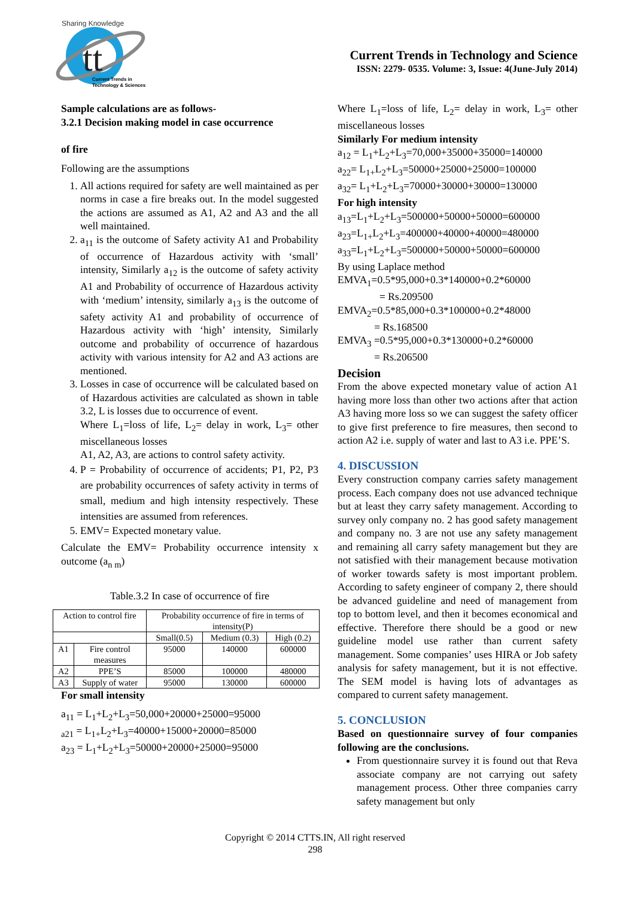tt
Sharing Knowledge
Current Trends in
Technology & Sciences
Current Trends in Technology and Science
ISSN: 2279- 0535. Volume: 3, Issue: 4(June-July 2014)
Sample calculations are as follows-
3.2.1 Decision making model in case occurrence
of fire
Following are the assumptions
1. All actions required for safety are well maintained as per norms in case a fire breaks out. In the model suggested the actions are assumed as A1, A2 and A3 and the all well maintained.
2. a<sub>11</sub> is the outcome of Safety activity A1 and Probability of occurrence of Hazardous activity with ‘small’ intensity, Similarly a<sub>12</sub> is the outcome of safety activity A1 and Probability of occurrence of Hazardous activity with ‘medium’ intensity, similarly a<sub>13</sub> is the outcome of safety activity A1 and probability of occurrence of Hazardous activity with ‘high’ intensity, Similarly outcome and probability of occurrence of hazardous activity with various intensity for A2 and A3 actions are mentioned.
3. Losses in case of occurrence will be calculated based on of Hazardous activities are calculated as shown in table 3.2, L is losses due to occurrence of event.
Where L<sub>1</sub>=loss of life, L<sub>2</sub>= delay in work, L<sub>3</sub>= other miscellaneous losses
A1, A2, A3, are actions to control safety activity.
4. P = Probability of occurrence of accidents; P1, P2, P3 are probability occurrences of safety activity in terms of small, medium and high intensity respectively. These intensities are assumed from references.
5. EMV= Expected monetary value.
Calculate the EMV= Probability occurrence intensity x outcome (a<sub>n m</sub>)
Table.3.2 In case of occurrence of fire
| Action to control fire | | Probability occurrence of fire in terms of intensity(P) | | |
| | | Small(0.5) | Medium (0.3) | High (0.2) |
| A1 | Fire control measures | 95000 | 140000 | 600000 |
| A2 | PPE’S | 85000 | 100000 | 480000 |
| A3 | Supply of water | 95000 | 130000 | 600000 |
For small intensity
a<sub>11</sub> = L<sub>1</sub>+L<sub>2</sub>+L<sub>3</sub>=50,000+20000+25000=95000
<sub>a21</sub> = L<sub>1+</sub>L<sub>2</sub>+L<sub>3</sub>=40000+15000+20000=85000
a<sub>23</sub> = L<sub>1</sub>+L<sub>2</sub>+L<sub>3</sub>=50000+20000+25000=95000
Where L<sub>1</sub>=loss of life, L<sub>2</sub>= delay in work, L<sub>3</sub>= other miscellaneous losses
Similarly For medium intensity
a<sub>12</sub> = L<sub>1</sub>+L<sub>2</sub>+L<sub>3</sub>=70,000+35000+35000=140000
a<sub>22</sub>= L<sub>1+</sub>L<sub>2</sub>+L<sub>3</sub>=50000+25000+25000=100000
a<sub>32</sub>= L<sub>1</sub>+L<sub>2</sub>+L<sub>3</sub>=70000+30000+30000=130000
For high intensity
a<sub>13</sub>=L<sub>1</sub>+L<sub>2</sub>+L<sub>3</sub>=500000+50000+50000=600000
a<sub>23</sub>=L<sub>1+</sub>L<sub>2</sub>+L<sub>3</sub>=400000+40000+40000=480000
a<sub>33</sub>=L<sub>1</sub>+L<sub>2</sub>+L<sub>3</sub>=500000+50000+50000=600000
By using Laplace method
EMVA<sub>1</sub>=0.5*95,000+0.3*140000+0.2*60000
= Rs.209500
EMVA<sub>2</sub>=0.5*85,000+0.3*100000+0.2*48000
= Rs.168500
EMVA<sub>3</sub> =0.5*95,000+0.3*130000+0.2*60000
= Rs.206500
Decision
From the above expected monetary value of action A1 having more loss than other two actions after that action A3 having more loss so we can suggest the safety officer to give first preference to fire measures, then second to action A2 i.e. supply of water and last to A3 i.e. PPE’S.
4. DISCUSSION
Every construction company carries safety management process. Each company does not use advanced technique but at least they carry safety management. According to survey only company no. 2 has good safety management and company no. 3 are not use any safety management and remaining all carry safety management but they are not satisfied with their management because motivation of worker towards safety is most important problem. According to safety engineer of company 2, there should be advanced guideline and need of management from top to bottom level, and then it becomes economical and effective. Therefore there should be a good or new guideline model use rather than current safety management. Some companies’ uses HIRA or Job safety analysis for safety management, but it is not effective. The SEM model is having lots of advantages as compared to current safety management.
5. CONCLUSION
Based on questionnaire survey of four companies following are the conclusions.
From questionnaire survey it is found out that Reva associate company are not carrying out safety management process. Other three companies carry safety management but only
Copyright © 2014 CTTS.IN, All right reserved
298